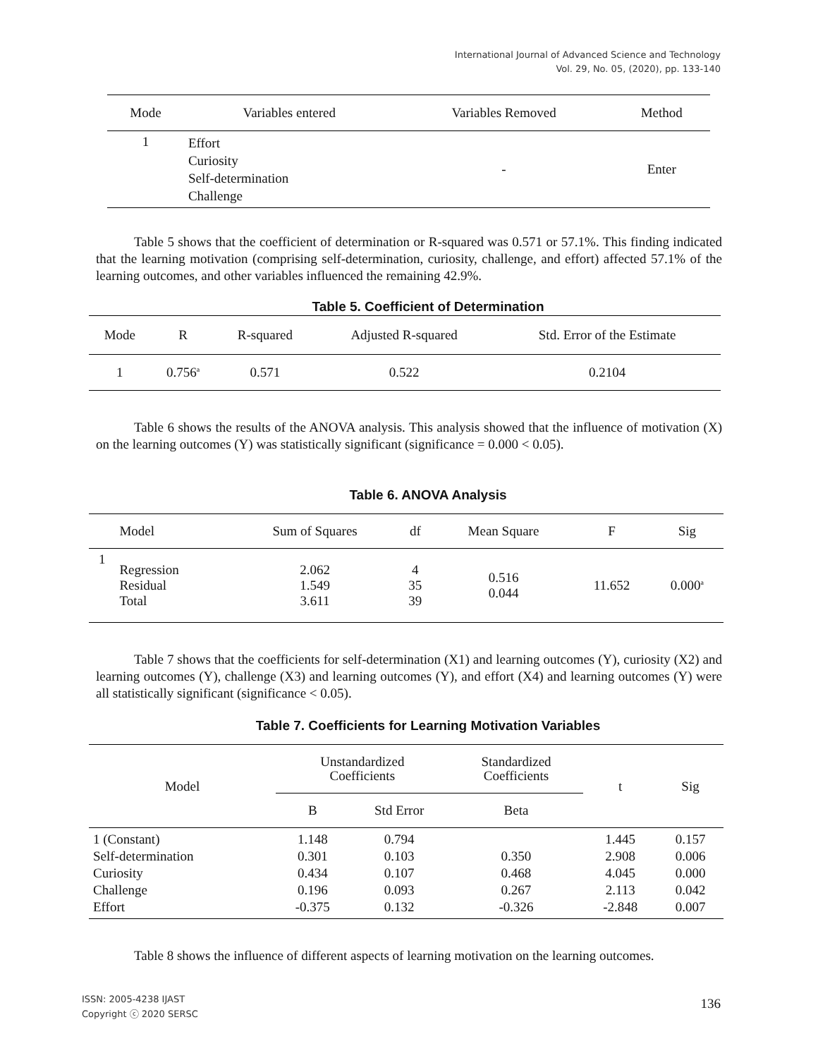International Journal of Advanced Science and Technology
Vol. 29, No. 05, (2020), pp. 133-140
| Mode | Variables entered | Variables Removed | Method |
| --- | --- | --- | --- |
| 1 | Effort Curiosity Self-determination Challenge | - | Enter |
Table 5 shows that the coefficient of determination or R-squared was 0.571 or 57.1%. This finding indicated that the learning motivation (comprising self-determination, curiosity, challenge, and effort) affected 57.1% of the learning outcomes, and other variables influenced the remaining 42.9%.
Table 5. Coefficient of Determination
| Mode | R | R-squared | Adjusted R-squared | Std. Error of the Estimate |
| --- | --- | --- | --- | --- |
| 1 | 0.756<sup>a</sup> | 0.571 | 0.522 | 0.2104 |
Table 6 shows the results of the ANOVA analysis. This analysis showed that the influence of motivation (X) on the learning outcomes (Y) was statistically significant (significance = 0.000 < 0.05).
Table 6. ANOVA Analysis
| | Model | Sum of Squares | df | Mean Square | F | Sig |
| --- | --- | --- | --- | --- | --- | --- |
| 1 | Regression Residual Total | 2.062 1.549 3.611 | 4 35 39 | 0.516 0.044 | 11.652 | 0.000<sup>a</sup> |
Table 7 shows that the coefficients for self-determination (X1) and learning outcomes (Y), curiosity (X2) and learning outcomes (Y), challenge (X3) and learning outcomes (Y), and effort (X4) and learning outcomes (Y) were all statistically significant (significance < 0.05).
Table 7. Coefficients for Learning Motivation Variables
| Model | Unstandardized Coefficients | | Standardized Coefficients | t | Sig |
| --- | --- | --- | --- | --- | --- |
| | B | Std Error | Beta | | |
| 1 (Constant) Self-determination Curiosity Challenge Effort | 1.148 0.301 0.434 0.196 -0.375 | 0.794 0.103 0.107 0.093 0.132 | 0.350 0.468 0.267 -0.326 | 1.445 2.908 4.045 2.113 -2.848 | 0.157 0.006 0.000 0.042 0.007 |
Table 8 shows the influence of different aspects of learning motivation on the learning outcomes.
ISSN: 2005-4238 IJAST
Copyright ⓒ 2020 SERSC
136